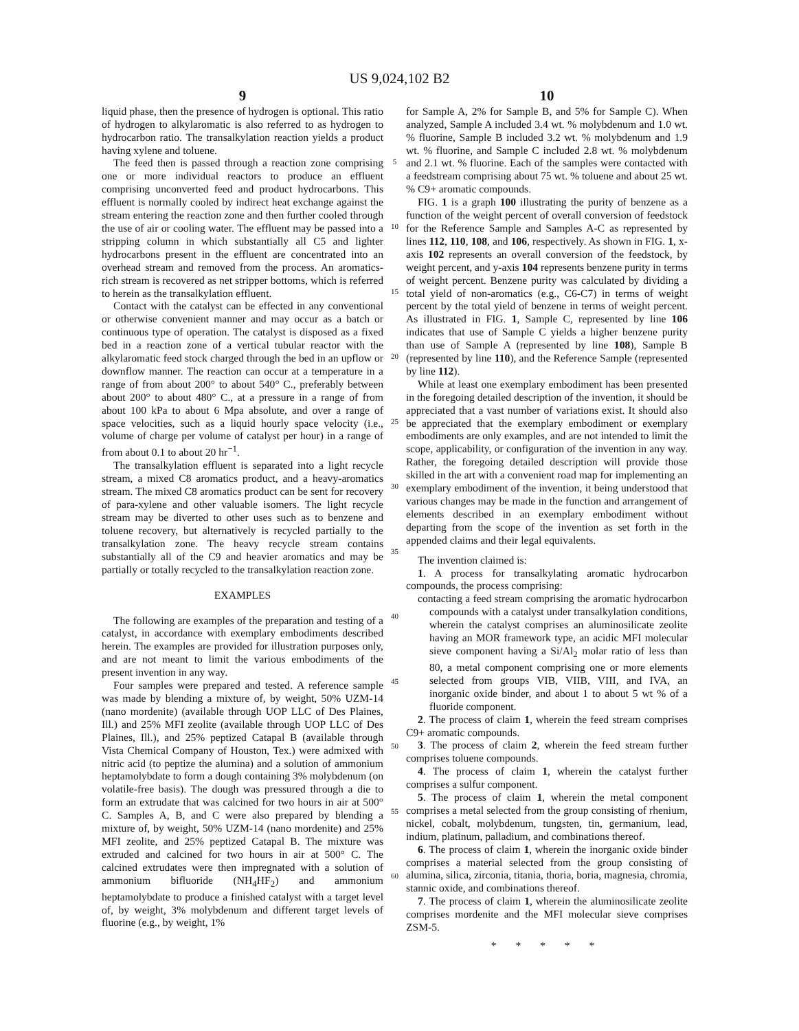US 9,024,102 B2
9
liquid phase, then the presence of hydrogen is optional. This ratio of hydrogen to alkylaromatic is also referred to as hydrogen to hydrocarbon ratio. The transalkylation reaction yields a product having xylene and toluene.
The feed then is passed through a reaction zone comprising one or more individual reactors to produce an effluent comprising unconverted feed and product hydrocarbons. This effluent is normally cooled by indirect heat exchange against the stream entering the reaction zone and then further cooled through the use of air or cooling water. The effluent may be passed into a stripping column in which substantially all C5 and lighter hydrocarbons present in the effluent are concentrated into an overhead stream and removed from the process. An aromatics-rich stream is recovered as net stripper bottoms, which is referred to herein as the transalkylation effluent.
Contact with the catalyst can be effected in any conventional or otherwise convenient manner and may occur as a batch or continuous type of operation. The catalyst is disposed as a fixed bed in a reaction zone of a vertical tubular reactor with the alkylaromatic feed stock charged through the bed in an upflow or downflow manner. The reaction can occur at a temperature in a range of from about 200° to about 540° C., preferably between about 200° to about 480° C., at a pressure in a range of from about 100 kPa to about 6 Mpa absolute, and over a range of space velocities, such as a liquid hourly space velocity (i.e., volume of charge per volume of catalyst per hour) in a range of from about 0.1 to about 20 hr<sup>−1</sup>.
The transalkylation effluent is separated into a light recycle stream, a mixed C8 aromatics product, and a heavy-aromatics stream. The mixed C8 aromatics product can be sent for recovery of para-xylene and other valuable isomers. The light recycle stream may be diverted to other uses such as to benzene and toluene recovery, but alternatively is recycled partially to the transalkylation zone. The heavy recycle stream contains substantially all of the C9 and heavier aromatics and may be partially or totally recycled to the transalkylation reaction zone.
EXAMPLES
The following are examples of the preparation and testing of a catalyst, in accordance with exemplary embodiments described herein. The examples are provided for illustration purposes only, and are not meant to limit the various embodiments of the present invention in any way.
Four samples were prepared and tested. A reference sample was made by blending a mixture of, by weight, 50% UZM-14 (nano mordenite) (available through UOP LLC of Des Plaines, Ill.) and 25% MFI zeolite (available through UOP LLC of Des Plaines, Ill.), and 25% peptized Catapal B (available through Vista Chemical Company of Houston, Tex.) were admixed with nitric acid (to peptize the alumina) and a solution of ammonium heptamolybdate to form a dough containing 3% molybdenum (on volatile-free basis). The dough was pressured through a die to form an extrudate that was calcined for two hours in air at 500° C. Samples A, B, and C were also prepared by blending a mixture of, by weight, 50% UZM-14 (nano mordenite) and 25% MFI zeolite, and 25% peptized Catapal B. The mixture was extruded and calcined for two hours in air at 500° C. The calcined extrudates were then impregnated with a solution of ammonium bifluoride (NH<sub>4</sub>HF<sub>2</sub>) and ammonium heptamolybdate to produce a finished catalyst with a target level of, by weight, 3% molybdenum and different target levels of fluorine (e.g., by weight, 1%
5
10
15
20
25
30
35
40
45
50
55
60
10
for Sample A, 2% for Sample B, and 5% for Sample C). When analyzed, Sample A included 3.4 wt. % molybdenum and 1.0 wt. % fluorine, Sample B included 3.2 wt. % molybdenum and 1.9 wt. % fluorine, and Sample C included 2.8 wt. % molybdenum and 2.1 wt. % fluorine. Each of the samples were contacted with a feedstream comprising about 75 wt. % toluene and about 25 wt. % C9+ aromatic compounds.
FIG. 1 is a graph 100 illustrating the purity of benzene as a function of the weight percent of overall conversion of feedstock for the Reference Sample and Samples A-C as represented by lines 112, 110, 108, and 106, respectively. As shown in FIG. 1, x-axis 102 represents an overall conversion of the feedstock, by weight percent, and y-axis 104 represents benzene purity in terms of weight percent. Benzene purity was calculated by dividing a total yield of non-aromatics (e.g., C6-C7) in terms of weight percent by the total yield of benzene in terms of weight percent. As illustrated in FIG. 1, Sample C, represented by line 106 indicates that use of Sample C yields a higher benzene purity than use of Sample A (represented by line 108), Sample B (represented by line 110), and the Reference Sample (represented by line 112).
While at least one exemplary embodiment has been presented in the foregoing detailed description of the invention, it should be appreciated that a vast number of variations exist. It should also be appreciated that the exemplary embodiment or exemplary embodiments are only examples, and are not intended to limit the scope, applicability, or configuration of the invention in any way. Rather, the foregoing detailed description will provide those skilled in the art with a convenient road map for implementing an exemplary embodiment of the invention, it being understood that various changes may be made in the function and arrangement of elements described in an exemplary embodiment without departing from the scope of the invention as set forth in the appended claims and their legal equivalents.
The invention claimed is:
1. A process for transalkylating aromatic hydrocarbon compounds, the process comprising:
contacting a feed stream comprising the aromatic hydrocarbon compounds with a catalyst under transalkylation conditions, wherein the catalyst comprises an aluminosilicate zeolite having an MOR framework type, an acidic MFI molecular sieve component having a Si/Al<sub>2</sub> molar ratio of less than 80, a metal component comprising one or more elements selected from groups VIB, VIIB, VIII, and IVA, an inorganic oxide binder, and about 1 to about 5 wt % of a fluoride component.
2. The process of claim 1, wherein the feed stream comprises C9+ aromatic compounds.
3. The process of claim 2, wherein the feed stream further comprises toluene compounds.
4. The process of claim 1, wherein the catalyst further comprises a sulfur component.
5. The process of claim 1, wherein the metal component comprises a metal selected from the group consisting of rhenium, nickel, cobalt, molybdenum, tungsten, tin, germanium, lead, indium, platinum, palladium, and combinations thereof.
6. The process of claim 1, wherein the inorganic oxide binder comprises a material selected from the group consisting of alumina, silica, zirconia, titania, thoria, boria, magnesia, chromia, stannic oxide, and combinations thereof.
7. The process of claim 1, wherein the aluminosilicate zeolite comprises mordenite and the MFI molecular sieve comprises ZSM-5.
* * * * *